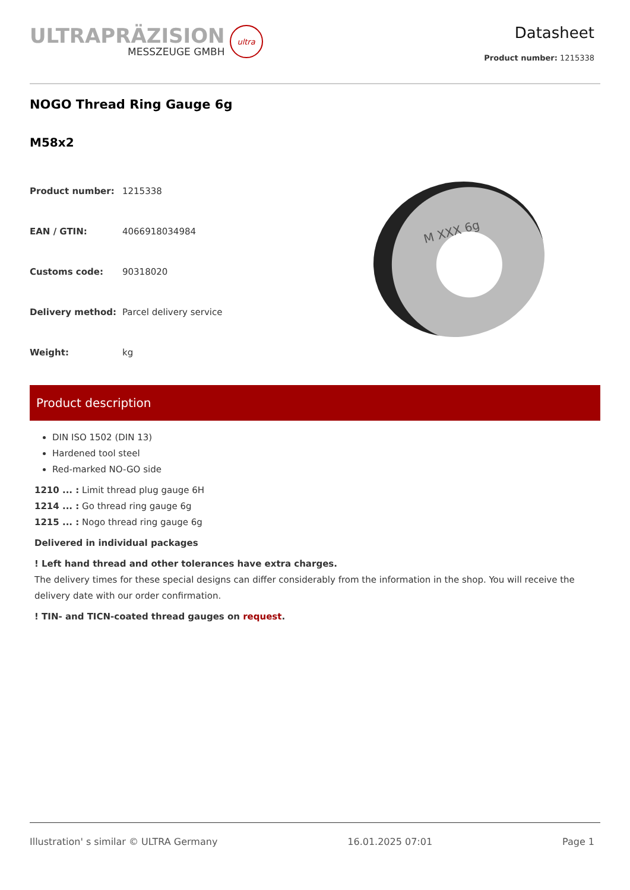ULTRAPRÄZISION
MESSZEUGE GMBH
ultra
Datasheet
Product number: 1215338
NOGO Thread Ring Gauge 6g
M58x2
| Product number: | 1215338 |
| EAN / GTIN: | 4066918034984 |
| Customs code: | 90318020 |
| Delivery method: | Parcel delivery service |
| Weight: | kg |
M XXX 6g
Product description
DIN ISO 1502 (DIN 13)
Hardened tool steel
Red-marked NO-GO side
1210 ... : Limit thread plug gauge 6H
1214 ... : Go thread ring gauge 6g
1215 ... : Nogo thread ring gauge 6g
Delivered in individual packages
! Left hand thread and other tolerances have extra charges.
The delivery times for these special designs can differ considerably from the information in the shop. You will receive the delivery date with our order confirmation.
! TIN- and TICN-coated thread gauges on request.
Illustration' s similar © ULTRA Germany 16.01.2025 07:01 Page 1